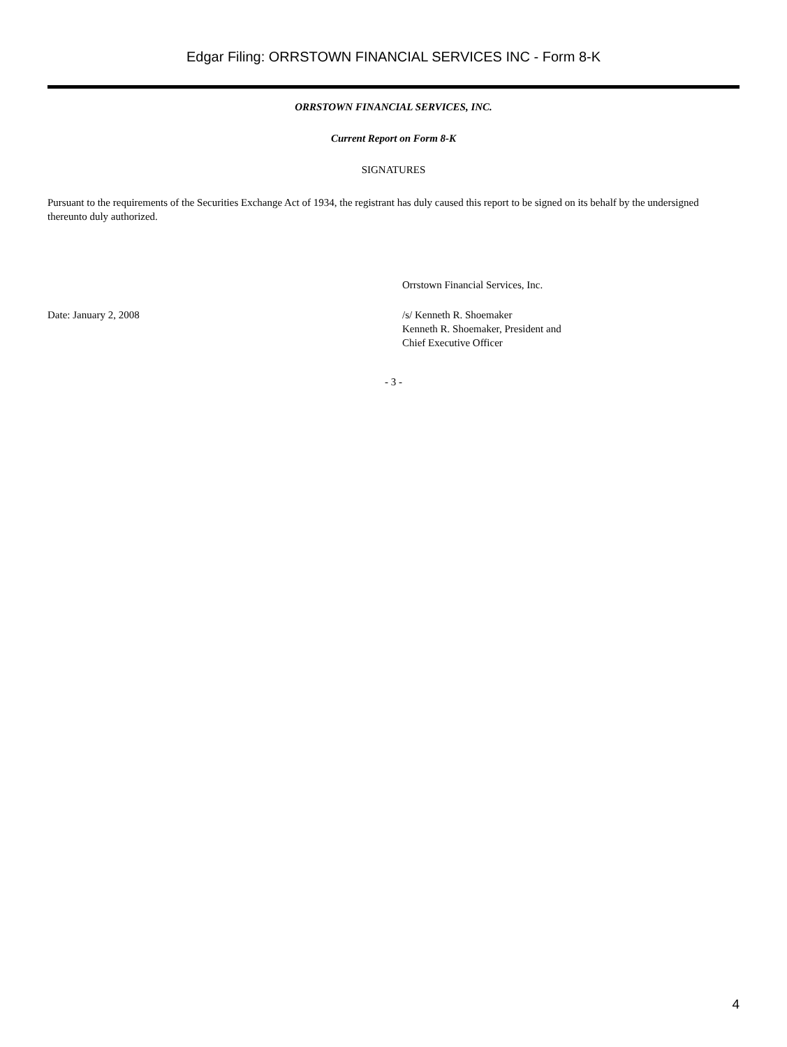Edgar Filing: ORRSTOWN FINANCIAL SERVICES INC - Form 8-K
ORRSTOWN FINANCIAL SERVICES, INC.
Current Report on Form 8-K
SIGNATURES
Pursuant to the requirements of the Securities Exchange Act of 1934, the registrant has duly caused this report to be signed on its behalf by the undersigned thereunto duly authorized.
Orrstown Financial Services, Inc.
Date: January 2, 2008 /s/ Kenneth R. Shoemaker
Kenneth R. Shoemaker, President and
Chief Executive Officer
- 3 -
4